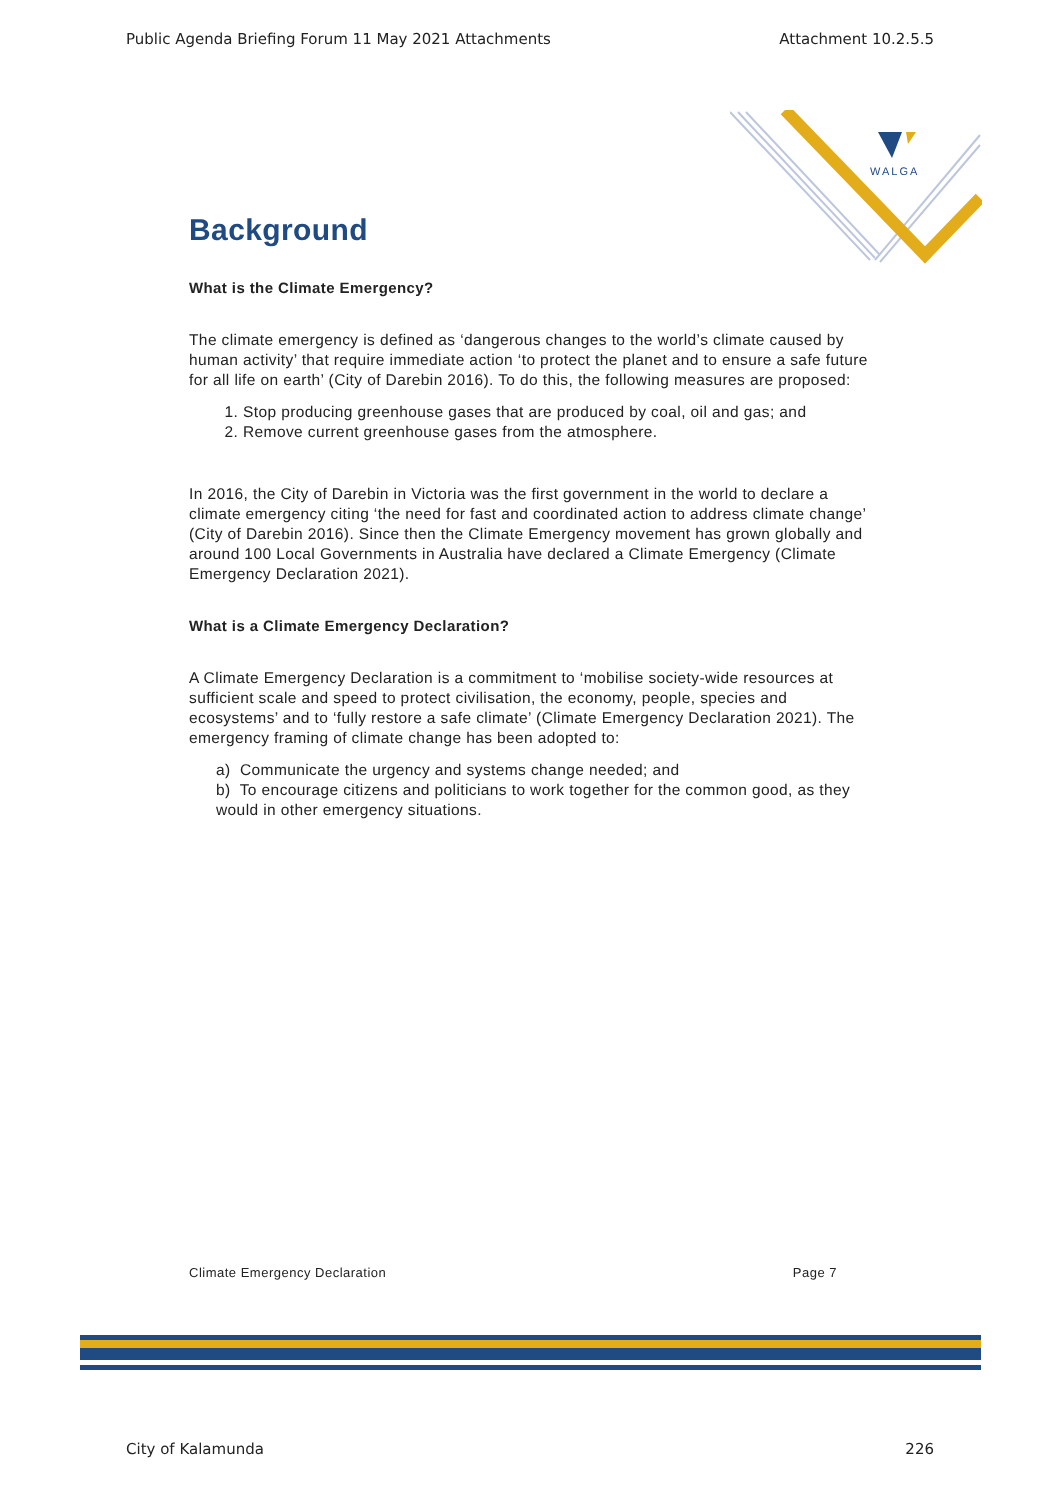Public Agenda Briefing Forum 11 May 2021 Attachments Attachment 10.2.5.5
WALGA
Background
What is the Climate Emergency?
The climate emergency is defined as ‘dangerous changes to the world’s climate caused by human activity’ that require immediate action ‘to protect the planet and to ensure a safe future for all life on earth’ (City of Darebin 2016). To do this, the following measures are proposed:
1. Stop producing greenhouse gases that are produced by coal, oil and gas; and
2. Remove current greenhouse gases from the atmosphere.
In 2016, the City of Darebin in Victoria was the first government in the world to declare a climate emergency citing ‘the need for fast and coordinated action to address climate change’ (City of Darebin 2016). Since then the Climate Emergency movement has grown globally and around 100 Local Governments in Australia have declared a Climate Emergency (Climate Emergency Declaration 2021).
What is a Climate Emergency Declaration?
A Climate Emergency Declaration is a commitment to ‘mobilise society-wide resources at sufficient scale and speed to protect civilisation, the economy, people, species and ecosystems’ and to ‘fully restore a safe climate’ (Climate Emergency Declaration 2021). The emergency framing of climate change has been adopted to:
a) Communicate the urgency and systems change needed; and
b) To encourage citizens and politicians to work together for the common good, as they would in other emergency situations.
Climate Emergency Declaration Page 7
City of Kalamunda 226